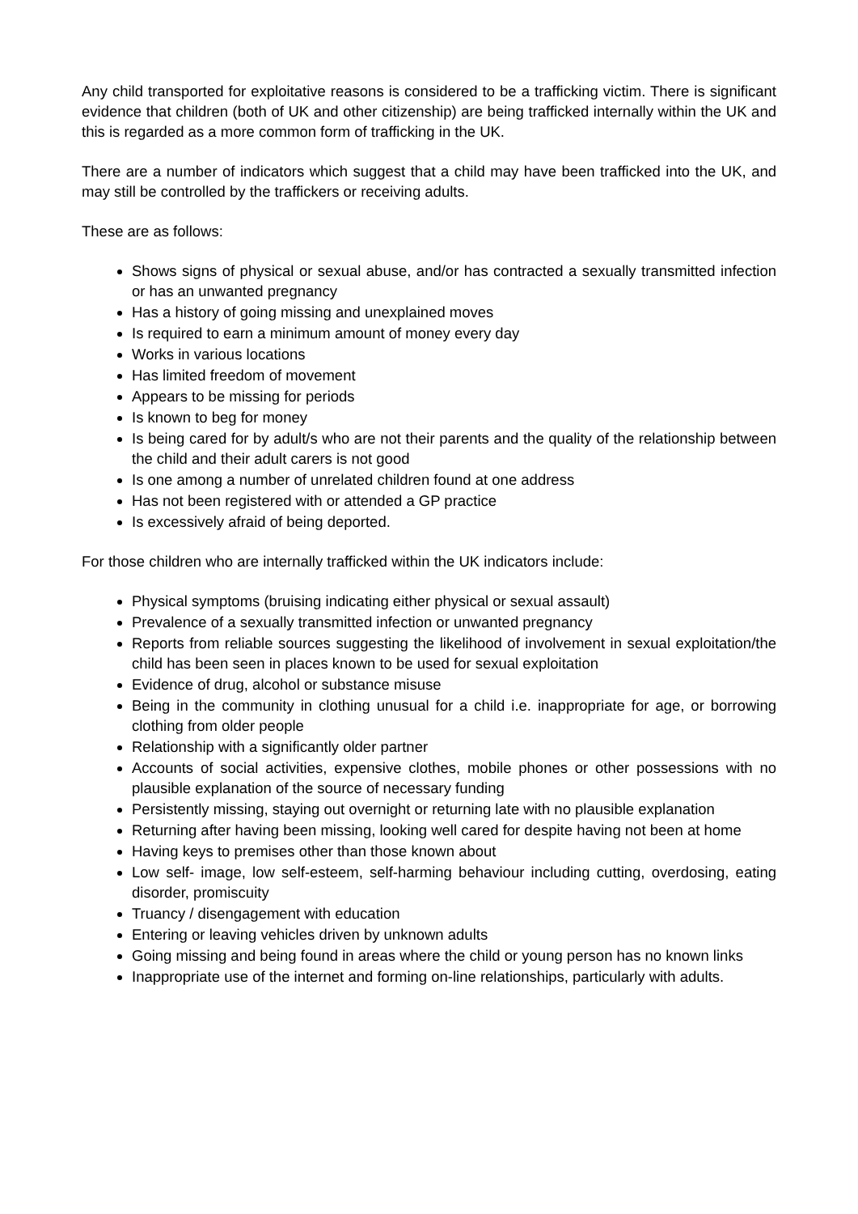Any child transported for exploitative reasons is considered to be a trafficking victim. There is significant evidence that children (both of UK and other citizenship) are being trafficked internally within the UK and this is regarded as a more common form of trafficking in the UK.
There are a number of indicators which suggest that a child may have been trafficked into the UK, and may still be controlled by the traffickers or receiving adults.
These are as follows:
Shows signs of physical or sexual abuse, and/or has contracted a sexually transmitted infection or has an unwanted pregnancy
Has a history of going missing and unexplained moves
Is required to earn a minimum amount of money every day
Works in various locations
Has limited freedom of movement
Appears to be missing for periods
Is known to beg for money
Is being cared for by adult/s who are not their parents and the quality of the relationship between the child and their adult carers is not good
Is one among a number of unrelated children found at one address
Has not been registered with or attended a GP practice
Is excessively afraid of being deported.
For those children who are internally trafficked within the UK indicators include:
Physical symptoms (bruising indicating either physical or sexual assault)
Prevalence of a sexually transmitted infection or unwanted pregnancy
Reports from reliable sources suggesting the likelihood of involvement in sexual exploitation/the child has been seen in places known to be used for sexual exploitation
Evidence of drug, alcohol or substance misuse
Being in the community in clothing unusual for a child i.e. inappropriate for age, or borrowing clothing from older people
Relationship with a significantly older partner
Accounts of social activities, expensive clothes, mobile phones or other possessions with no plausible explanation of the source of necessary funding
Persistently missing, staying out overnight or returning late with no plausible explanation
Returning after having been missing, looking well cared for despite having not been at home
Having keys to premises other than those known about
Low self- image, low self-esteem, self-harming behaviour including cutting, overdosing, eating disorder, promiscuity
Truancy / disengagement with education
Entering or leaving vehicles driven by unknown adults
Going missing and being found in areas where the child or young person has no known links
Inappropriate use of the internet and forming on-line relationships, particularly with adults.